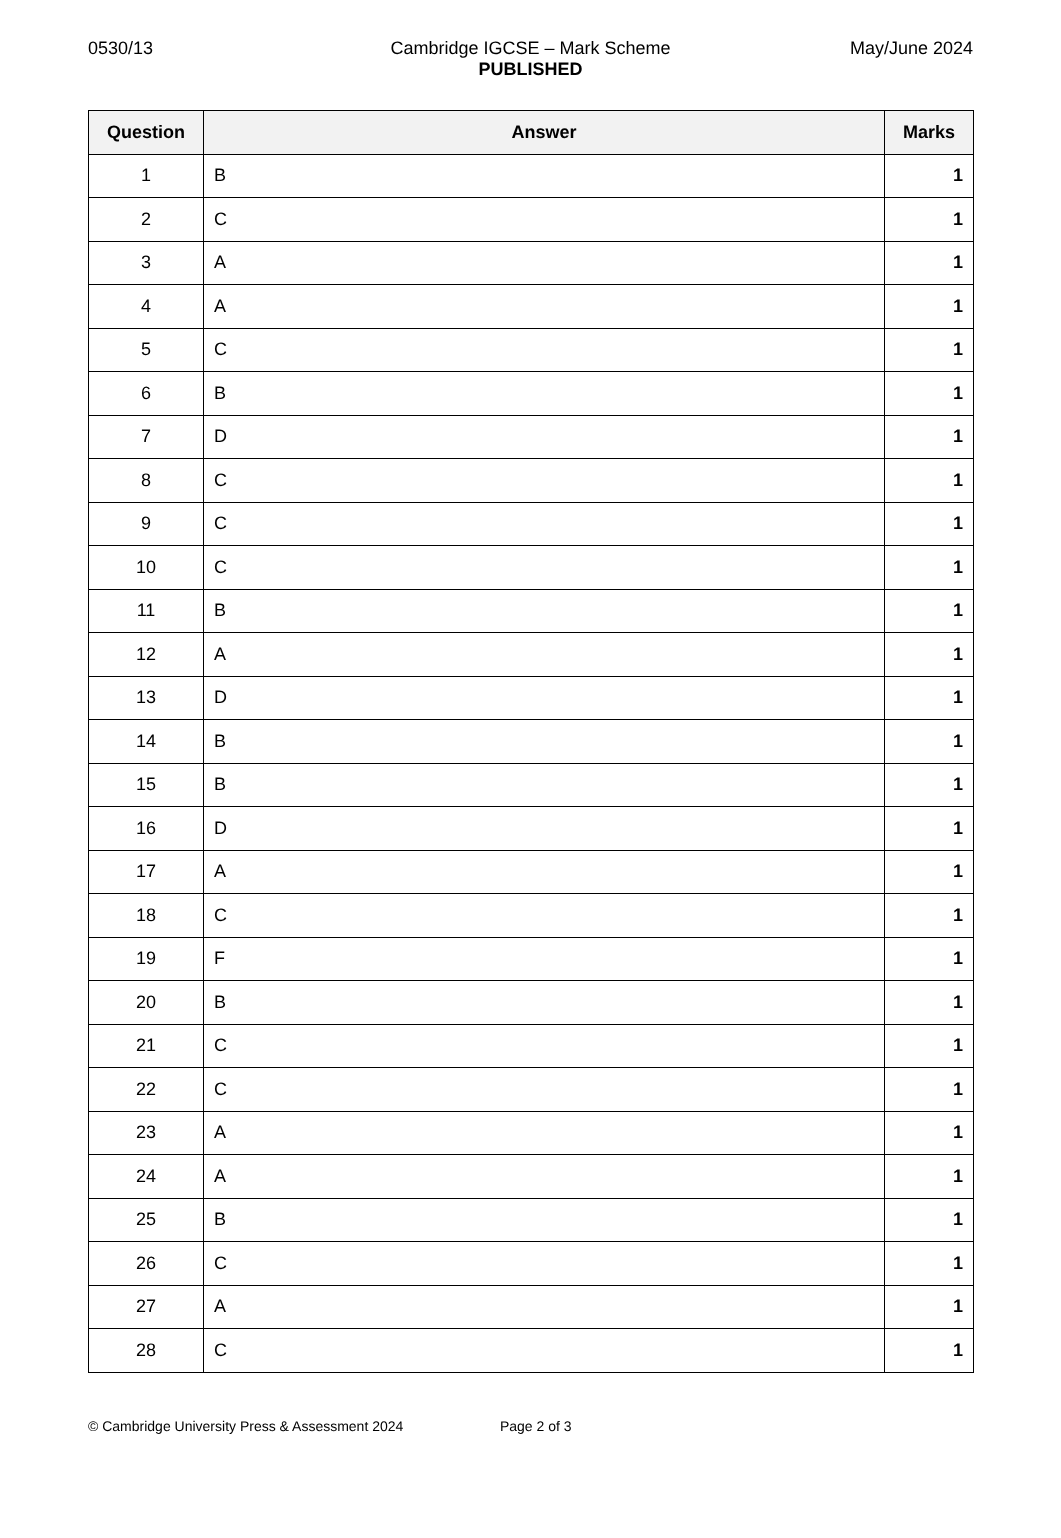Cambridge IGCSE – Mark Scheme
PUBLISHED
0530/13 May/June 2024
| Question | Answer | Marks |
| --- | --- | --- |
| 1 | B | 1 |
| 2 | C | 1 |
| 3 | A | 1 |
| 4 | A | 1 |
| 5 | C | 1 |
| 6 | B | 1 |
| 7 | D | 1 |
| 8 | C | 1 |
| 9 | C | 1 |
| 10 | C | 1 |
| 11 | B | 1 |
| 12 | A | 1 |
| 13 | D | 1 |
| 14 | B | 1 |
| 15 | B | 1 |
| 16 | D | 1 |
| 17 | A | 1 |
| 18 | C | 1 |
| 19 | F | 1 |
| 20 | B | 1 |
| 21 | C | 1 |
| 22 | C | 1 |
| 23 | A | 1 |
| 24 | A | 1 |
| 25 | B | 1 |
| 26 | C | 1 |
| 27 | A | 1 |
| 28 | C | 1 |
© Cambridge University Press & Assessment 2024 Page 2 of 3